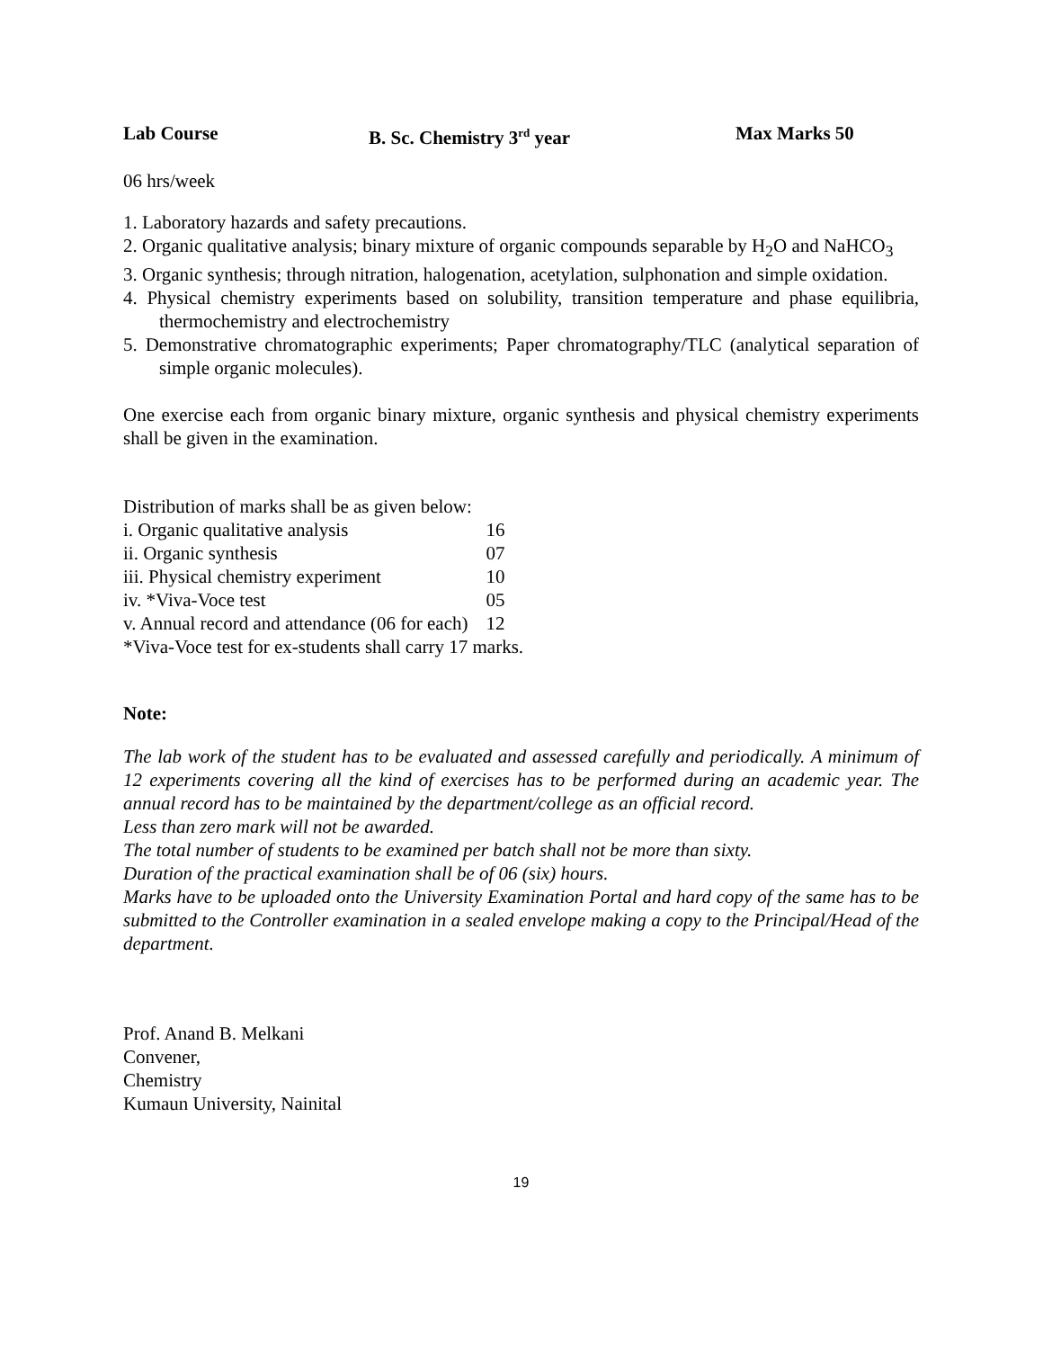Lab Course B. Sc. Chemistry 3<sup>rd</sup> year Max Marks 50
06 hrs/week
1. Laboratory hazards and safety precautions.
2. Organic qualitative analysis; binary mixture of organic compounds separable by H<sub>2</sub>O and NaHCO<sub>3</sub>
3. Organic synthesis; through nitration, halogenation, acetylation, sulphonation and simple oxidation.
4. Physical chemistry experiments based on solubility, transition temperature and phase equilibria, thermochemistry and electrochemistry
5. Demonstrative chromatographic experiments; Paper chromatography/TLC (analytical separation of simple organic molecules).
One exercise each from organic binary mixture, organic synthesis and physical chemistry experiments shall be given in the examination.
Distribution of marks shall be as given below:
| i. Organic qualitative analysis | 16 |
| ii. Organic synthesis | 07 |
| iii. Physical chemistry experiment | 10 |
| iv. *Viva-Voce test | 05 |
| v. Annual record and attendance (06 for each) | 12 |
*Viva-Voce test for ex-students shall carry 17 marks.
Note:
The lab work of the student has to be evaluated and assessed carefully and periodically. A minimum of 12 experiments covering all the kind of exercises has to be performed during an academic year. The annual record has to be maintained by the department/college as an official record.
Less than zero mark will not be awarded.
The total number of students to be examined per batch shall not be more than sixty.
Duration of the practical examination shall be of 06 (six) hours.
Marks have to be uploaded onto the University Examination Portal and hard copy of the same has to be submitted to the Controller examination in a sealed envelope making a copy to the Principal/Head of the department.
Prof. Anand B. Melkani
Convener,
Chemistry
Kumaun University, Nainital
19